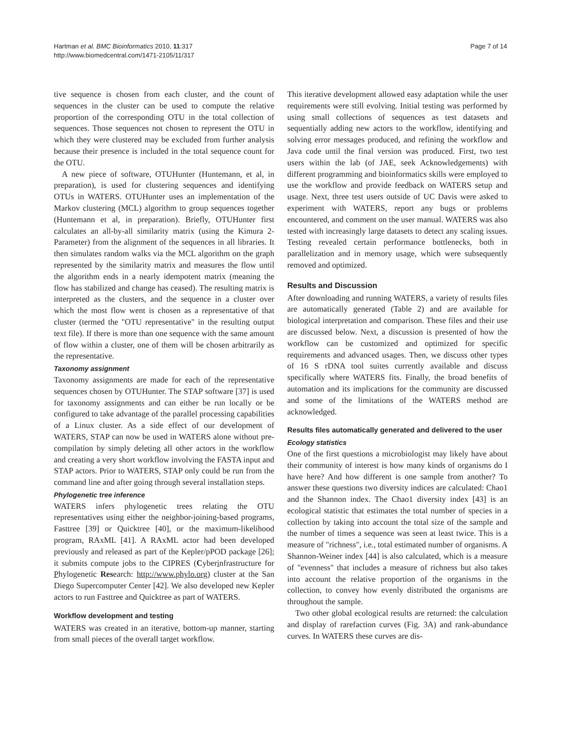Hartman et al. BMC Bioinformatics 2010, 11:317
http://www.biomedcentral.com/1471-2105/11/317
Page 7 of 14
tive sequence is chosen from each cluster, and the count of sequences in the cluster can be used to compute the relative proportion of the corresponding OTU in the total collection of sequences. Those sequences not chosen to represent the OTU in which they were clustered may be excluded from further analysis because their presence is included in the total sequence count for the OTU.
A new piece of software, OTUHunter (Huntemann, et al, in preparation), is used for clustering sequences and identifying OTUs in WATERS. OTUHunter uses an implementation of the Markov clustering (MCL) algorithm to group sequences together (Huntemann et al, in preparation). Briefly, OTUHunter first calculates an all-by-all similarity matrix (using the Kimura 2-Parameter) from the alignment of the sequences in all libraries. It then simulates random walks via the MCL algorithm on the graph represented by the similarity matrix and measures the flow until the algorithm ends in a nearly idempotent matrix (meaning the flow has stabilized and change has ceased). The resulting matrix is interpreted as the clusters, and the sequence in a cluster over which the most flow went is chosen as a representative of that cluster (termed the "OTU representative" in the resulting output text file). If there is more than one sequence with the same amount of flow within a cluster, one of them will be chosen arbitrarily as the representative.
Taxonomy assignment
Taxonomy assignments are made for each of the representative sequences chosen by OTUHunter. The STAP software [37] is used for taxonomy assignments and can either be run locally or be configured to take advantage of the parallel processing capabilities of a Linux cluster. As a side effect of our development of WATERS, STAP can now be used in WATERS alone without pre-compilation by simply deleting all other actors in the workflow and creating a very short workflow involving the FASTA input and STAP actors. Prior to WATERS, STAP only could be run from the command line and after going through several installation steps.
Phylogenetic tree inference
WATERS infers phylogenetic trees relating the OTU representatives using either the neighbor-joining-based programs, Fasttree [39] or Quicktree [40], or the maximum-likelihood program, RAxML [41]. A RAxML actor had been developed previously and released as part of the Kepler/pPOD package [26]; it submits compute jobs to the CIPRES (Cyberinfrastructure for Phylogenetic Research: http://www.phylo.org) cluster at the San Diego Supercomputer Center [42]. We also developed new Kepler actors to run Fasttree and Quicktree as part of WATERS.
Workflow development and testing
WATERS was created in an iterative, bottom-up manner, starting from small pieces of the overall target workflow.
This iterative development allowed easy adaptation while the user requirements were still evolving. Initial testing was performed by using small collections of sequences as test datasets and sequentially adding new actors to the workflow, identifying and solving error messages produced, and refining the workflow and Java code until the final version was produced. First, two test users within the lab (of JAE, seek Acknowledgements) with different programming and bioinformatics skills were employed to use the workflow and provide feedback on WATERS setup and usage. Next, three test users outside of UC Davis were asked to experiment with WATERS, report any bugs or problems encountered, and comment on the user manual. WATERS was also tested with increasingly large datasets to detect any scaling issues. Testing revealed certain performance bottlenecks, both in parallelization and in memory usage, which were subsequently removed and optimized.
Results and Discussion
After downloading and running WATERS, a variety of results files are automatically generated (Table 2) and are available for biological interpretation and comparison. These files and their use are discussed below. Next, a discussion is presented of how the workflow can be customized and optimized for specific requirements and advanced usages. Then, we discuss other types of 16 S rDNA tool suites currently available and discuss specifically where WATERS fits. Finally, the broad benefits of automation and its implications for the community are discussed and some of the limitations of the WATERS method are acknowledged.
Results files automatically generated and delivered to the user
Ecology statistics
One of the first questions a microbiologist may likely have about their community of interest is how many kinds of organisms do I have here? And how different is one sample from another? To answer these questions two diversity indices are calculated: Chao1 and the Shannon index. The Chao1 diversity index [43] is an ecological statistic that estimates the total number of species in a collection by taking into account the total size of the sample and the number of times a sequence was seen at least twice. This is a measure of "richness", i.e., total estimated number of organisms. A Shannon-Weiner index [44] is also calculated, which is a measure of "evenness" that includes a measure of richness but also takes into account the relative proportion of the organisms in the collection, to convey how evenly distributed the organisms are throughout the sample.
Two other global ecological results are returned: the calculation and display of rarefaction curves (Fig. 3A) and rank-abundance curves. In WATERS these curves are dis-